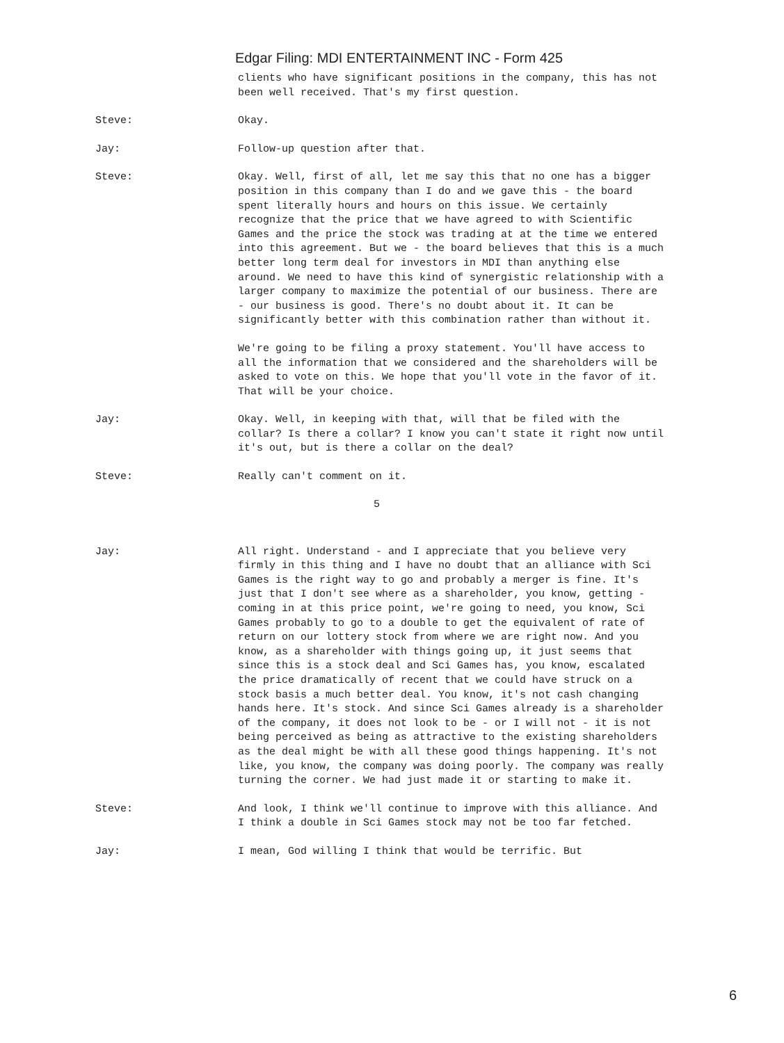Edgar Filing: MDI ENTERTAINMENT INC - Form 425
clients who have significant positions in the company, this has not been well received. That's my first question.
Steve: Okay.
Jay: Follow-up question after that.
Steve: Okay. Well, first of all, let me say this that no one has a bigger position in this company than I do and we gave this - the board spent literally hours and hours on this issue. We certainly recognize that the price that we have agreed to with Scientific Games and the price the stock was trading at at the time we entered into this agreement. But we - the board believes that this is a much better long term deal for investors in MDI than anything else around. We need to have this kind of synergistic relationship with a larger company to maximize the potential of our business. There are - our business is good. There's no doubt about it. It can be significantly better with this combination rather than without it.
We're going to be filing a proxy statement. You'll have access to all the information that we considered and the shareholders will be asked to vote on this. We hope that you'll vote in the favor of it. That will be your choice.
Jay: Okay. Well, in keeping with that, will that be filed with the collar? Is there a collar? I know you can't state it right now until it's out, but is there a collar on the deal?
Steve: Really can't comment on it.
5
Jay: All right. Understand - and I appreciate that you believe very firmly in this thing and I have no doubt that an alliance with Sci Games is the right way to go and probably a merger is fine. It's just that I don't see where as a shareholder, you know, getting - coming in at this price point, we're going to need, you know, Sci Games probably to go to a double to get the equivalent of rate of return on our lottery stock from where we are right now. And you know, as a shareholder with things going up, it just seems that since this is a stock deal and Sci Games has, you know, escalated the price dramatically of recent that we could have struck on a stock basis a much better deal. You know, it's not cash changing hands here. It's stock. And since Sci Games already is a shareholder of the company, it does not look to be - or I will not - it is not being perceived as being as attractive to the existing shareholders as the deal might be with all these good things happening. It's not like, you know, the company was doing poorly. The company was really turning the corner. We had just made it or starting to make it.
Steve: And look, I think we'll continue to improve with this alliance. And I think a double in Sci Games stock may not be too far fetched.
Jay: I mean, God willing I think that would be terrific. But
6